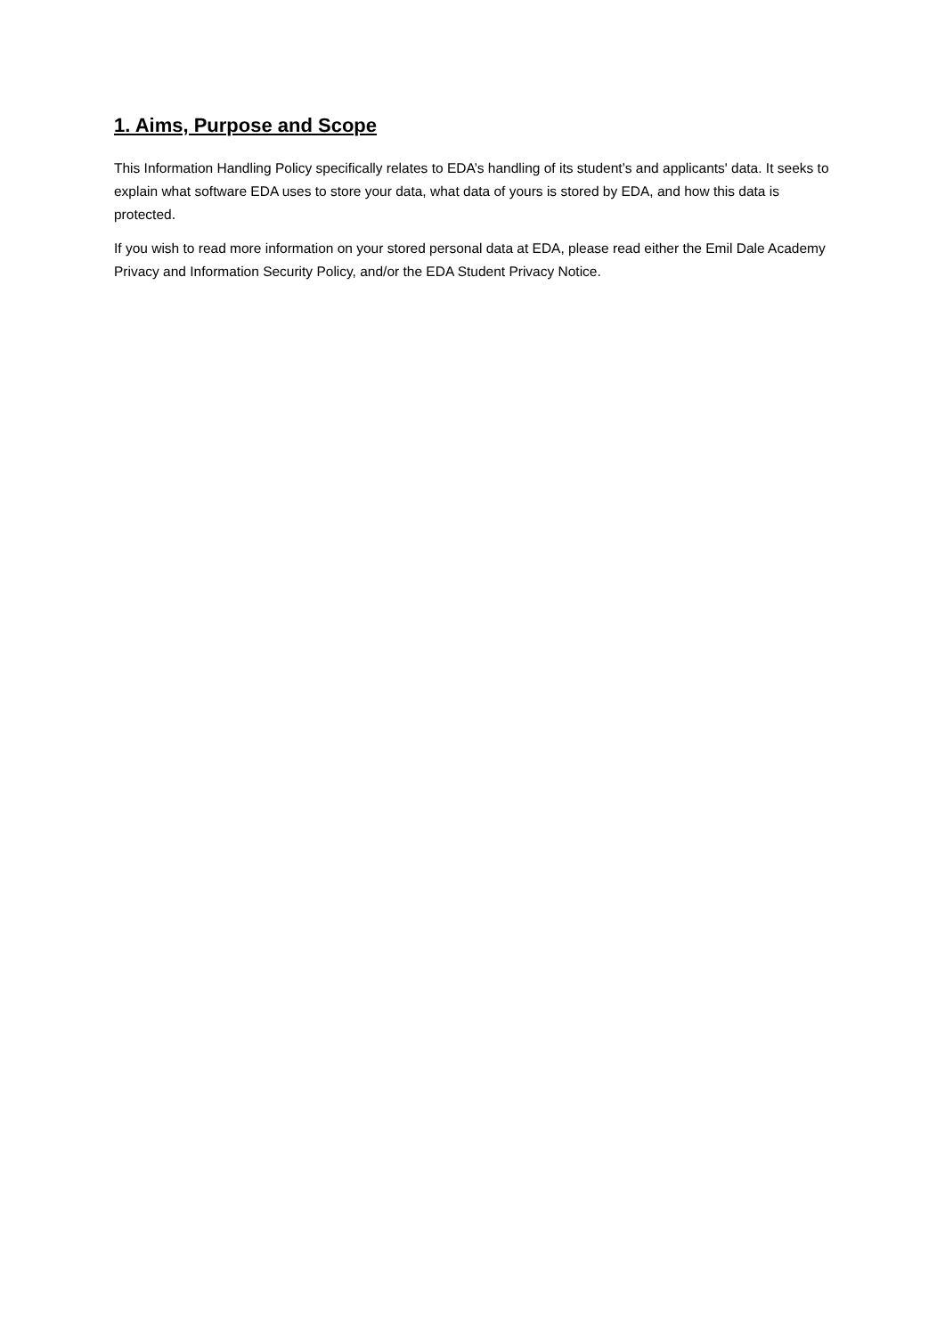1. Aims, Purpose and Scope
This Information Handling Policy specifically relates to EDA’s handling of its student’s and applicants' data. It seeks to explain what software EDA uses to store your data, what data of yours is stored by EDA, and how this data is protected.
If you wish to read more information on your stored personal data at EDA, please read either the Emil Dale Academy Privacy and Information Security Policy, and/or the EDA Student Privacy Notice.